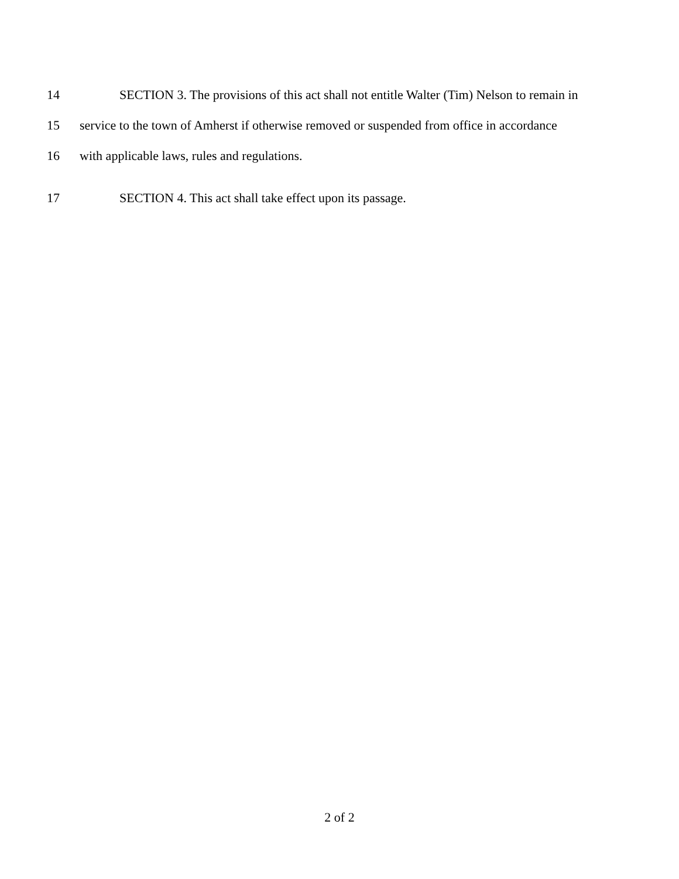14 SECTION 3. The provisions of this act shall not entitle Walter (Tim) Nelson to remain in
15 service to the town of Amherst if otherwise removed or suspended from office in accordance
16 with applicable laws, rules and regulations.
17 SECTION 4. This act shall take effect upon its passage.
2 of 2